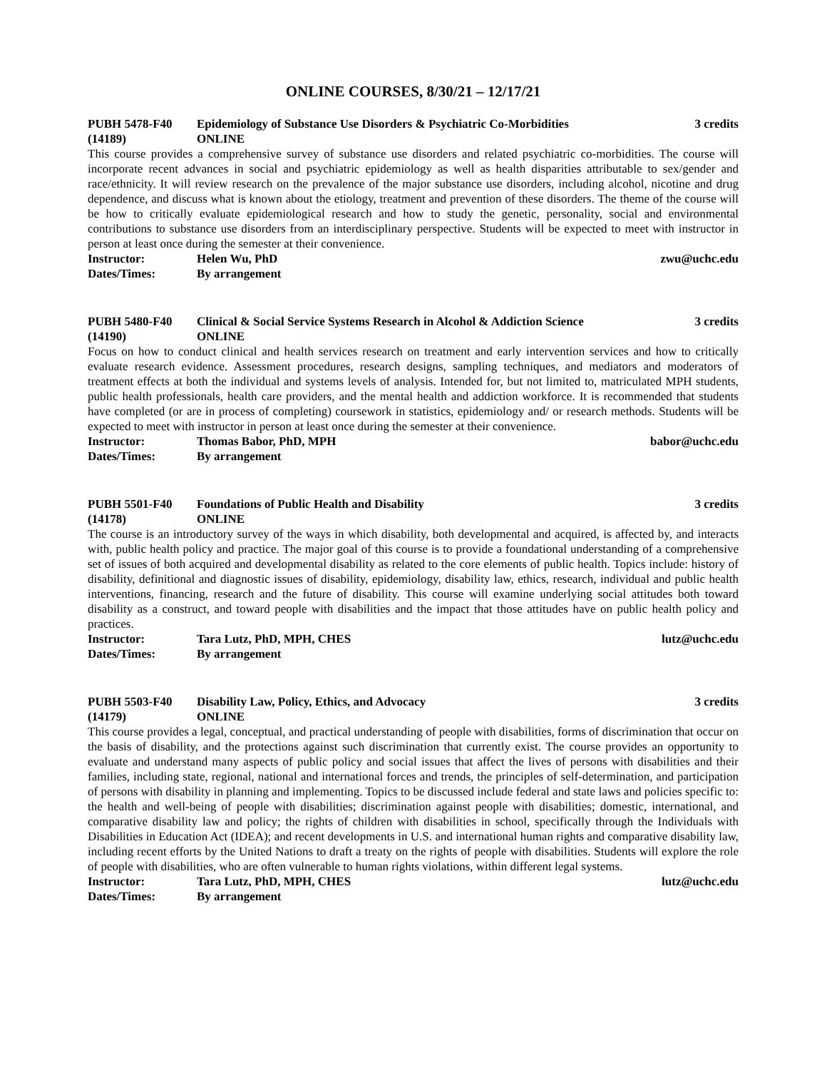ONLINE COURSES, 8/30/21 – 12/17/21
PUBH 5478-F40 Epidemiology of Substance Use Disorders & Psychiatric Co-Morbidities 3 credits
(14189) ONLINE
This course provides a comprehensive survey of substance use disorders and related psychiatric co-morbidities. The course will incorporate recent advances in social and psychiatric epidemiology as well as health disparities attributable to sex/gender and race/ethnicity. It will review research on the prevalence of the major substance use disorders, including alcohol, nicotine and drug dependence, and discuss what is known about the etiology, treatment and prevention of these disorders. The theme of the course will be how to critically evaluate epidemiological research and how to study the genetic, personality, social and environmental contributions to substance use disorders from an interdisciplinary perspective. Students will be expected to meet with instructor in person at least once during the semester at their convenience.
Instructor: Helen Wu, PhD zwu@uchc.edu
Dates/Times: By arrangement
PUBH 5480-F40 Clinical & Social Service Systems Research in Alcohol & Addiction Science 3 credits
(14190) ONLINE
Focus on how to conduct clinical and health services research on treatment and early intervention services and how to critically evaluate research evidence. Assessment procedures, research designs, sampling techniques, and mediators and moderators of treatment effects at both the individual and systems levels of analysis. Intended for, but not limited to, matriculated MPH students, public health professionals, health care providers, and the mental health and addiction workforce. It is recommended that students have completed (or are in process of completing) coursework in statistics, epidemiology and/ or research methods. Students will be expected to meet with instructor in person at least once during the semester at their convenience.
Instructor: Thomas Babor, PhD, MPH babor@uchc.edu
Dates/Times: By arrangement
PUBH 5501-F40 Foundations of Public Health and Disability 3 credits
(14178) ONLINE
The course is an introductory survey of the ways in which disability, both developmental and acquired, is affected by, and interacts with, public health policy and practice. The major goal of this course is to provide a foundational understanding of a comprehensive set of issues of both acquired and developmental disability as related to the core elements of public health. Topics include: history of disability, definitional and diagnostic issues of disability, epidemiology, disability law, ethics, research, individual and public health interventions, financing, research and the future of disability. This course will examine underlying social attitudes both toward disability as a construct, and toward people with disabilities and the impact that those attitudes have on public health policy and practices.
Instructor: Tara Lutz, PhD, MPH, CHES lutz@uchc.edu
Dates/Times: By arrangement
PUBH 5503-F40 Disability Law, Policy, Ethics, and Advocacy 3 credits
(14179) ONLINE
This course provides a legal, conceptual, and practical understanding of people with disabilities, forms of discrimination that occur on the basis of disability, and the protections against such discrimination that currently exist. The course provides an opportunity to evaluate and understand many aspects of public policy and social issues that affect the lives of persons with disabilities and their families, including state, regional, national and international forces and trends, the principles of self-determination, and participation of persons with disability in planning and implementing. Topics to be discussed include federal and state laws and policies specific to: the health and well-being of people with disabilities; discrimination against people with disabilities; domestic, international, and comparative disability law and policy; the rights of children with disabilities in school, specifically through the Individuals with Disabilities in Education Act (IDEA); and recent developments in U.S. and international human rights and comparative disability law, including recent efforts by the United Nations to draft a treaty on the rights of people with disabilities. Students will explore the role of people with disabilities, who are often vulnerable to human rights violations, within different legal systems.
Instructor: Tara Lutz, PhD, MPH, CHES lutz@uchc.edu
Dates/Times: By arrangement